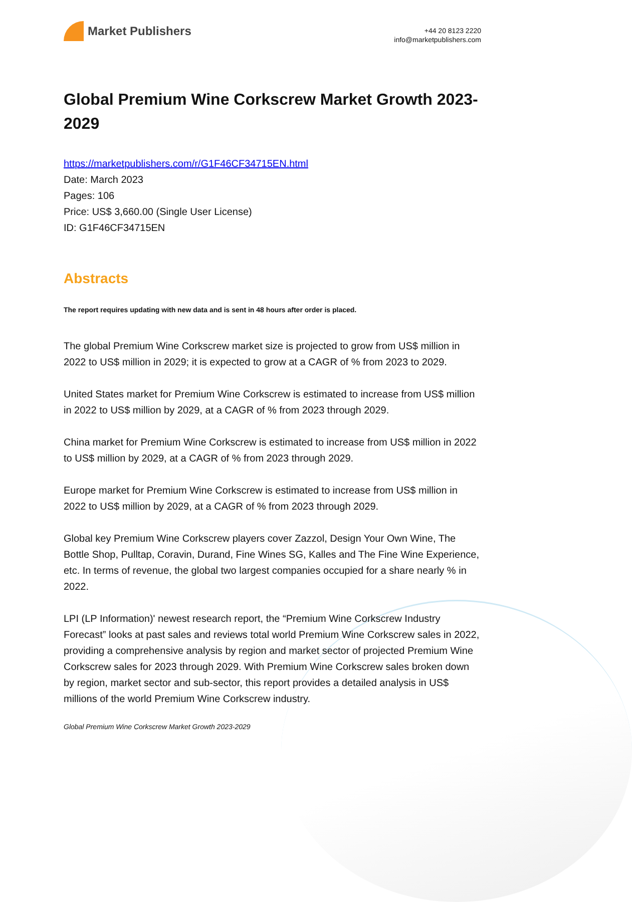Market Publishers
+44 20 8123 2220
info@marketpublishers.com
Global Premium Wine Corkscrew Market Growth 2023-2029
https://marketpublishers.com/r/G1F46CF34715EN.html
Date: March 2023
Pages: 106
Price: US$ 3,660.00 (Single User License)
ID: G1F46CF34715EN
Abstracts
The report requires updating with new data and is sent in 48 hours after order is placed.
The global Premium Wine Corkscrew market size is projected to grow from US$ million in 2022 to US$ million in 2029; it is expected to grow at a CAGR of % from 2023 to 2029.
United States market for Premium Wine Corkscrew is estimated to increase from US$ million in 2022 to US$ million by 2029, at a CAGR of % from 2023 through 2029.
China market for Premium Wine Corkscrew is estimated to increase from US$ million in 2022 to US$ million by 2029, at a CAGR of % from 2023 through 2029.
Europe market for Premium Wine Corkscrew is estimated to increase from US$ million in 2022 to US$ million by 2029, at a CAGR of % from 2023 through 2029.
Global key Premium Wine Corkscrew players cover Zazzol, Design Your Own Wine, The Bottle Shop, Pulltap, Coravin, Durand, Fine Wines SG, Kalles and The Fine Wine Experience, etc. In terms of revenue, the global two largest companies occupied for a share nearly % in 2022.
LPI (LP Information)' newest research report, the “Premium Wine Corkscrew Industry Forecast” looks at past sales and reviews total world Premium Wine Corkscrew sales in 2022, providing a comprehensive analysis by region and market sector of projected Premium Wine Corkscrew sales for 2023 through 2029. With Premium Wine Corkscrew sales broken down by region, market sector and sub-sector, this report provides a detailed analysis in US$ millions of the world Premium Wine Corkscrew industry.
Global Premium Wine Corkscrew Market Growth 2023-2029